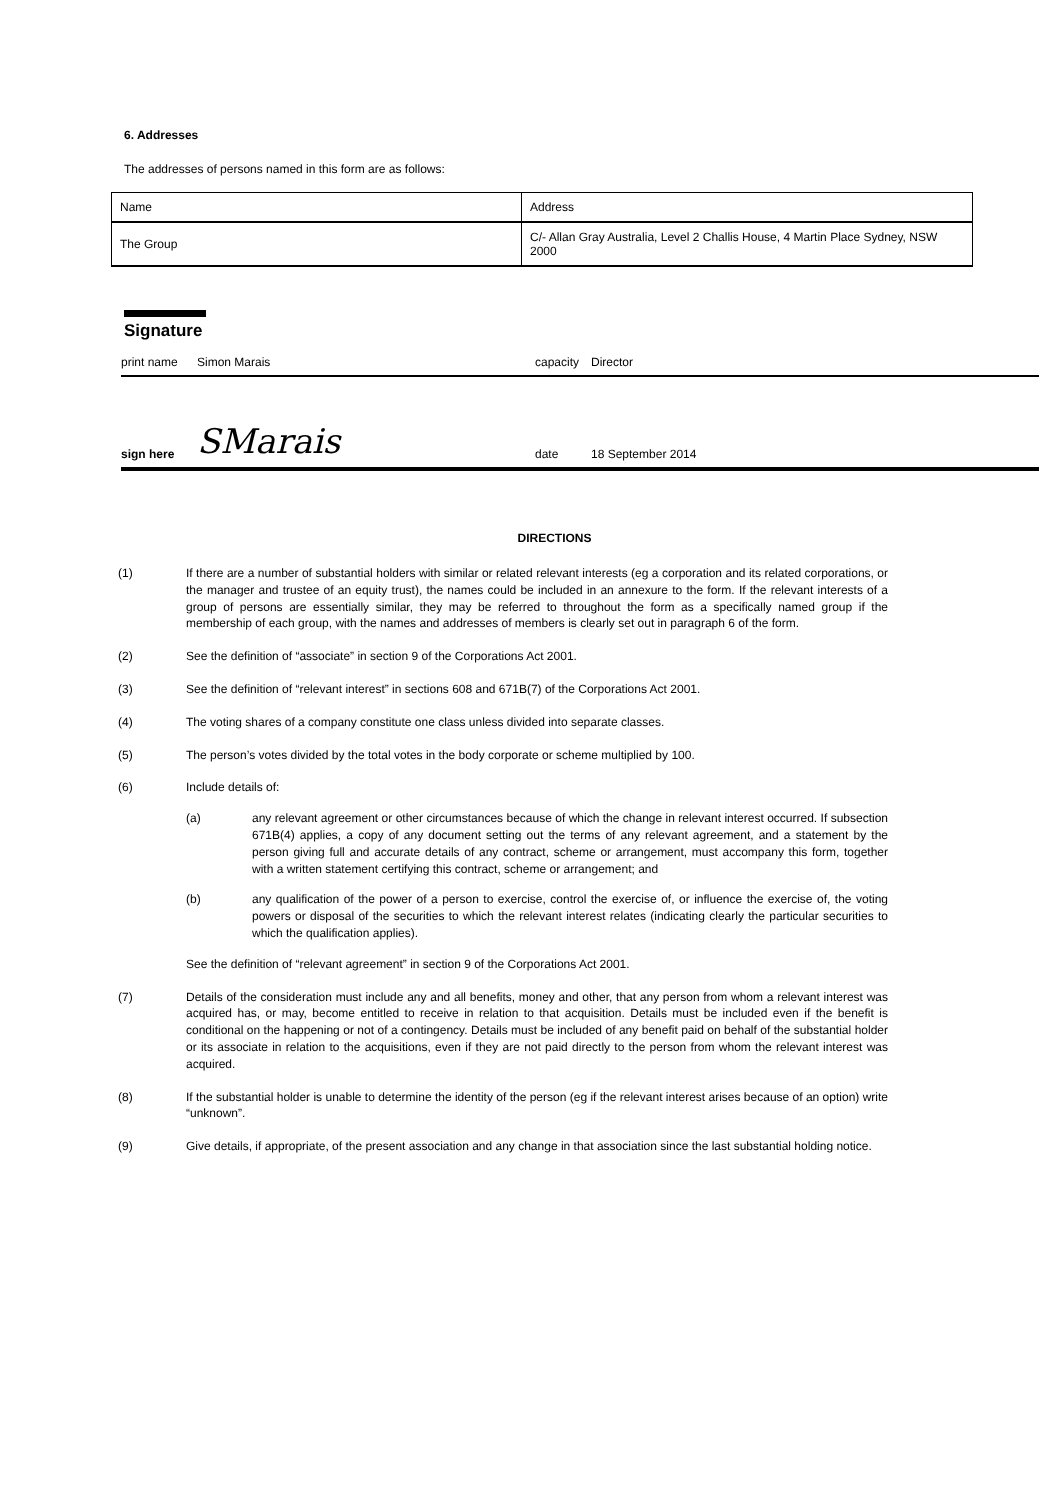6. Addresses
The addresses of persons named in this form are as follows:
| Name | Address |
| The Group | C/- Allan Gray Australia, Level 2 Challis House, 4 Martin Place Sydney, NSW 2000 |
Signature
print name
Simon Marais
capacity
Director
sign here
SMarais
date
18 September 2014
DIRECTIONS
(1) If there are a number of substantial holders with similar or related relevant interests (eg a corporation and its related corporations, or the manager and trustee of an equity trust), the names could be included in an annexure to the form. If the relevant interests of a group of persons are essentially similar, they may be referred to throughout the form as a specifically named group if the membership of each group, with the names and addresses of members is clearly set out in paragraph 6 of the form.
(2) See the definition of “associate” in section 9 of the Corporations Act 2001.
(3) See the definition of “relevant interest” in sections 608 and 671B(7) of the Corporations Act 2001.
(4) The voting shares of a company constitute one class unless divided into separate classes.
(5) The person’s votes divided by the total votes in the body corporate or scheme multiplied by 100.
(6) Include details of:
(a) any relevant agreement or other circumstances because of which the change in relevant interest occurred. If subsection 671B(4) applies, a copy of any document setting out the terms of any relevant agreement, and a statement by the person giving full and accurate details of any contract, scheme or arrangement, must accompany this form, together with a written statement certifying this contract, scheme or arrangement; and
(b) any qualification of the power of a person to exercise, control the exercise of, or influence the exercise of, the voting powers or disposal of the securities to which the relevant interest relates (indicating clearly the particular securities to which the qualification applies).
See the definition of “relevant agreement” in section 9 of the Corporations Act 2001.
(7) Details of the consideration must include any and all benefits, money and other, that any person from whom a relevant interest was acquired has, or may, become entitled to receive in relation to that acquisition. Details must be included even if the benefit is conditional on the happening or not of a contingency. Details must be included of any benefit paid on behalf of the substantial holder or its associate in relation to the acquisitions, even if they are not paid directly to the person from whom the relevant interest was acquired.
(8) If the substantial holder is unable to determine the identity of the person (eg if the relevant interest arises because of an option) write “unknown”.
(9) Give details, if appropriate, of the present association and any change in that association since the last substantial holding notice.